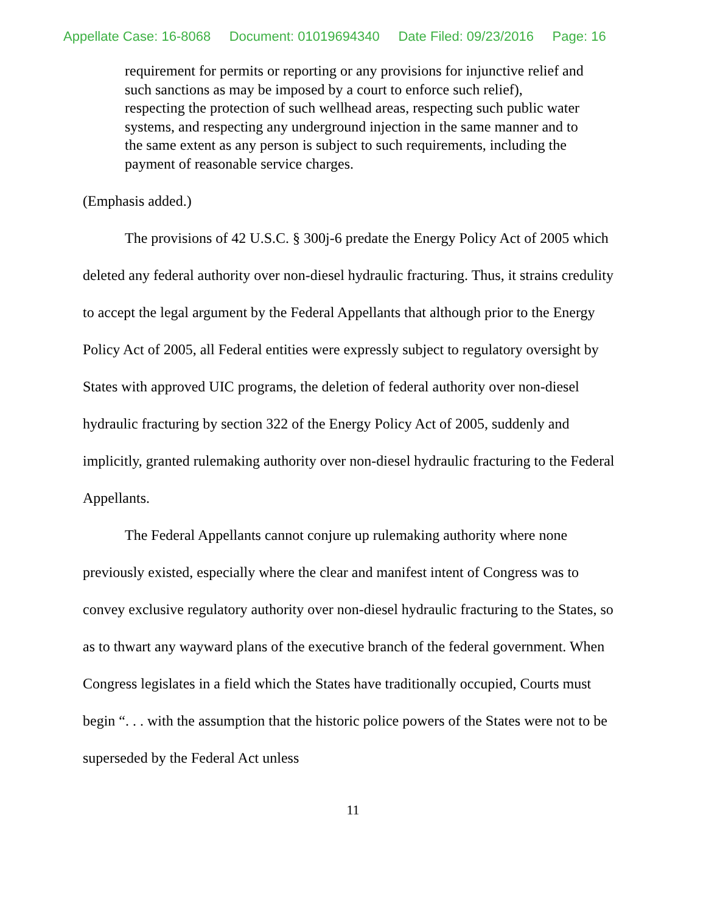Appellate Case: 16-8068 Document: 01019694340 Date Filed: 09/23/2016 Page: 16
requirement for permits or reporting or any provisions for injunctive relief and such sanctions as may be imposed by a court to enforce such relief), respecting the protection of such wellhead areas, respecting such public water systems, and respecting any underground injection in the same manner and to the same extent as any person is subject to such requirements, including the payment of reasonable service charges.
(Emphasis added.)
The provisions of 42 U.S.C. § 300j-6 predate the Energy Policy Act of 2005 which deleted any federal authority over non-diesel hydraulic fracturing. Thus, it strains credulity to accept the legal argument by the Federal Appellants that although prior to the Energy Policy Act of 2005, all Federal entities were expressly subject to regulatory oversight by States with approved UIC programs, the deletion of federal authority over non-diesel hydraulic fracturing by section 322 of the Energy Policy Act of 2005, suddenly and implicitly, granted rulemaking authority over non-diesel hydraulic fracturing to the Federal Appellants.
The Federal Appellants cannot conjure up rulemaking authority where none previously existed, especially where the clear and manifest intent of Congress was to convey exclusive regulatory authority over non-diesel hydraulic fracturing to the States, so as to thwart any wayward plans of the executive branch of the federal government. When Congress legislates in a field which the States have traditionally occupied, Courts must begin “. . . with the assumption that the historic police powers of the States were not to be superseded by the Federal Act unless
11